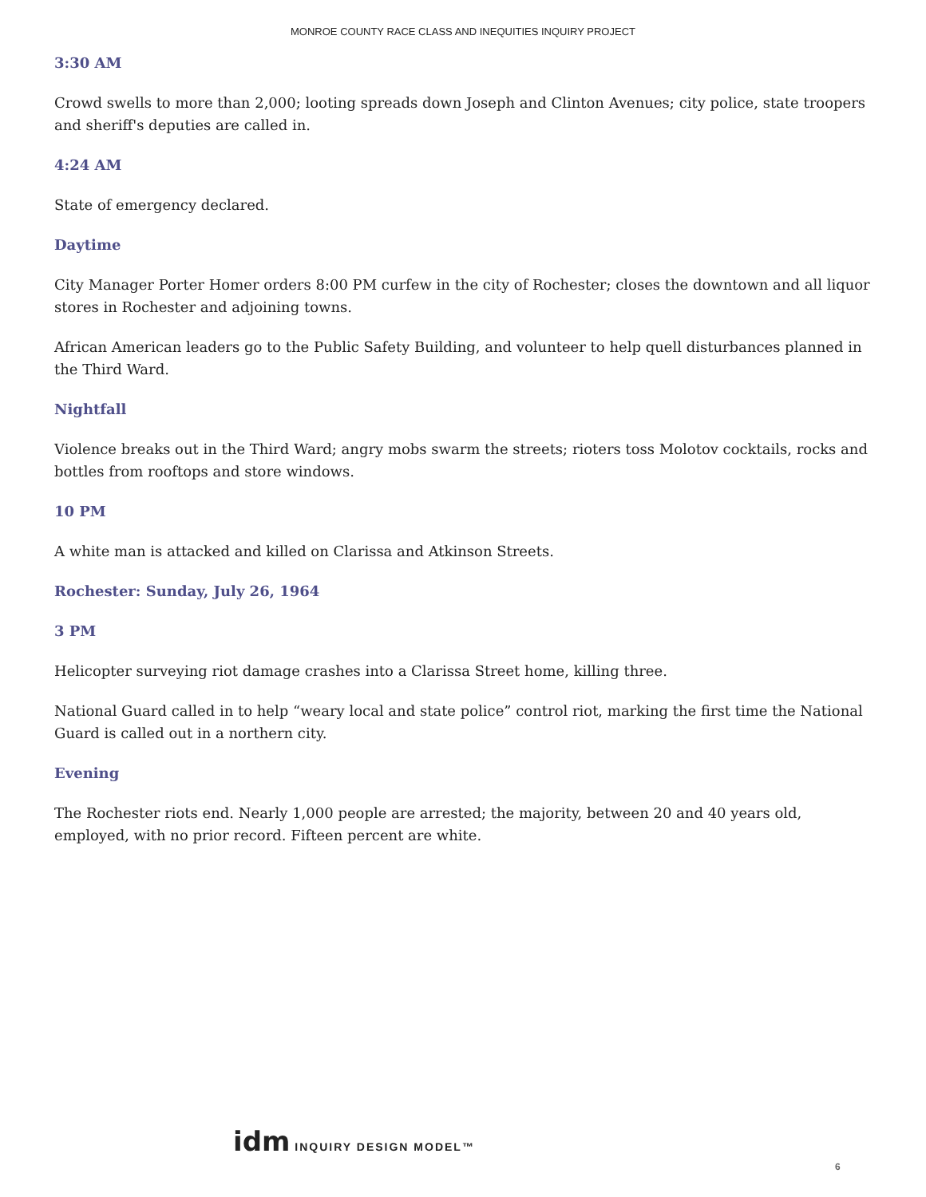MONROE COUNTY RACE CLASS AND INEQUITIES INQUIRY PROJECT
3:30 AM
Crowd swells to more than 2,000; looting spreads down Joseph and Clinton Avenues; city police, state troopers and sheriff's deputies are called in.
4:24 AM
State of emergency declared.
Daytime
City Manager Porter Homer orders 8:00 PM curfew in the city of Rochester; closes the downtown and all liquor stores in Rochester and adjoining towns.
African American leaders go to the Public Safety Building, and volunteer to help quell disturbances planned in the Third Ward.
Nightfall
Violence breaks out in the Third Ward; angry mobs swarm the streets; rioters toss Molotov cocktails, rocks and bottles from rooftops and store windows.
10 PM
A white man is attacked and killed on Clarissa and Atkinson Streets.
Rochester: Sunday, July 26, 1964
3 PM
Helicopter surveying riot damage crashes into a Clarissa Street home, killing three.
National Guard called in to help “weary local and state police” control riot, marking the first time the National Guard is called out in a northern city.
Evening
The Rochester riots end. Nearly 1,000 people are arrested; the majority, between 20 and 40 years old, employed, with no prior record. Fifteen percent are white.
idm INQUIRY DESIGN MODEL™
6